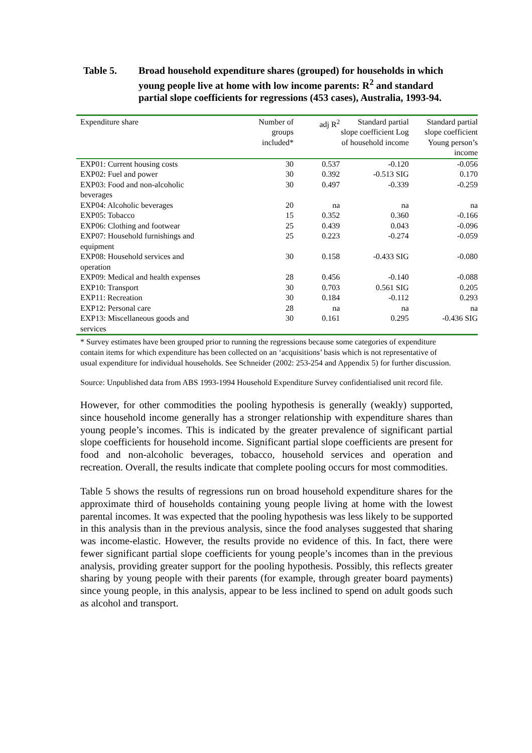Table 5. Broad household expenditure shares (grouped) for households in which young people live at home with low income parents: R<sup>2</sup> and standard partial slope coefficients for regressions (453 cases), Australia, 1993-94.
| Expenditure share | Number of groups included* | adj R<sup>2</sup> | Standard partial slope coefficient Log of household income | Standard partial slope coefficient Young person’s income |
| --- | --- | --- | --- | --- |
| EXP01: Current housing costs | 30 | 0.537 | -0.120 | -0.056 |
| EXP02: Fuel and power | 30 | 0.392 | -0.513 SIG | 0.170 |
| EXP03: Food and non-alcoholic beverages | 30 | 0.497 | -0.339 | -0.259 |
| EXP04: Alcoholic beverages | 20 | na | na | na |
| EXP05: Tobacco | 15 | 0.352 | 0.360 | -0.166 |
| EXP06: Clothing and footwear | 25 | 0.439 | 0.043 | -0.096 |
| EXP07: Household furnishings and equipment | 25 | 0.223 | -0.274 | -0.059 |
| EXP08: Household services and operation | 30 | 0.158 | -0.433 SIG | -0.080 |
| EXP09: Medical and health expenses | 28 | 0.456 | -0.140 | -0.088 |
| EXP10: Transport | 30 | 0.703 | 0.561 SIG | 0.205 |
| EXP11: Recreation | 30 | 0.184 | -0.112 | 0.293 |
| EXP12: Personal care | 28 | na | na | na |
| EXP13: Miscellaneous goods and services | 30 | 0.161 | 0.295 | -0.436 SIG |
* Survey estimates have been grouped prior to running the regressions because some categories of expenditure contain items for which expenditure has been collected on an ‘acquisitions’ basis which is not representative of usual expenditure for individual households. See Schneider (2002: 253-254 and Appendix 5) for further discussion.
Source: Unpublished data from ABS 1993-1994 Household Expenditure Survey confidentialised unit record file.
However, for other commodities the pooling hypothesis is generally (weakly) supported, since household income generally has a stronger relationship with expenditure shares than young people’s incomes. This is indicated by the greater prevalence of significant partial slope coefficients for household income. Significant partial slope coefficients are present for food and non-alcoholic beverages, tobacco, household services and operation and recreation. Overall, the results indicate that complete pooling occurs for most commodities.
Table 5 shows the results of regressions run on broad household expenditure shares for the approximate third of households containing young people living at home with the lowest parental incomes. It was expected that the pooling hypothesis was less likely to be supported in this analysis than in the previous analysis, since the food analyses suggested that sharing was income-elastic. However, the results provide no evidence of this. In fact, there were fewer significant partial slope coefficients for young people’s incomes than in the previous analysis, providing greater support for the pooling hypothesis. Possibly, this reflects greater sharing by young people with their parents (for example, through greater board payments) since young people, in this analysis, appear to be less inclined to spend on adult goods such as alcohol and transport.